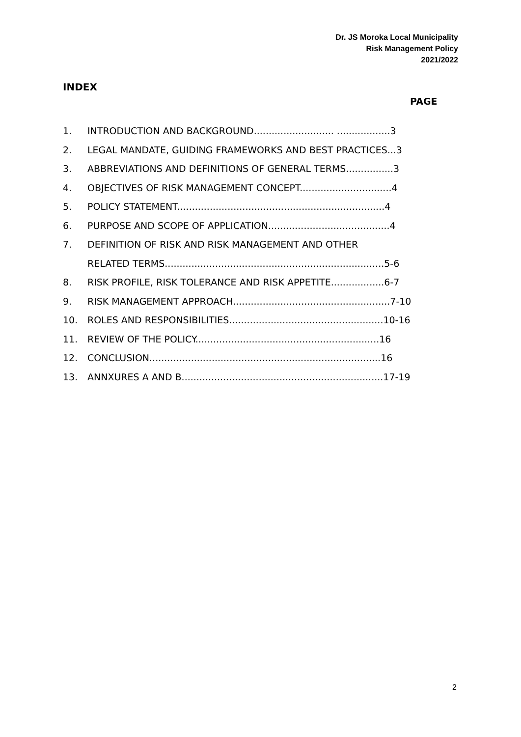Dr. JS Moroka Local Municipality
Risk Management Policy
2021/2022
INDEX
PAGE
1. INTRODUCTION AND BACKGROUND........................... ..................3
2. LEGAL MANDATE, GUIDING FRAMEWORKS AND BEST PRACTICES...3
3. ABBREVIATIONS AND DEFINITIONS OF GENERAL TERMS................3
4. OBJECTIVES OF RISK MANAGEMENT CONCEPT...............................4
5. POLICY STATEMENT......................................................................4
6. PURPOSE AND SCOPE OF APPLICATION.........................................4
7. DEFINITION OF RISK AND RISK MANAGEMENT AND OTHER
RELATED TERMS..........................................................................5-6
8. RISK PROFILE, RISK TOLERANCE AND RISK APPETITE..................6-7
9. RISK MANAGEMENT APPROACH.....................................................7-10
10. ROLES AND RESPONSIBILITIES....................................................10-16
11. REVIEW OF THE POLICY..............................................................16
12. CONCLUSION..............................................................................16
13. ANNXURES A AND B....................................................................17-19
2